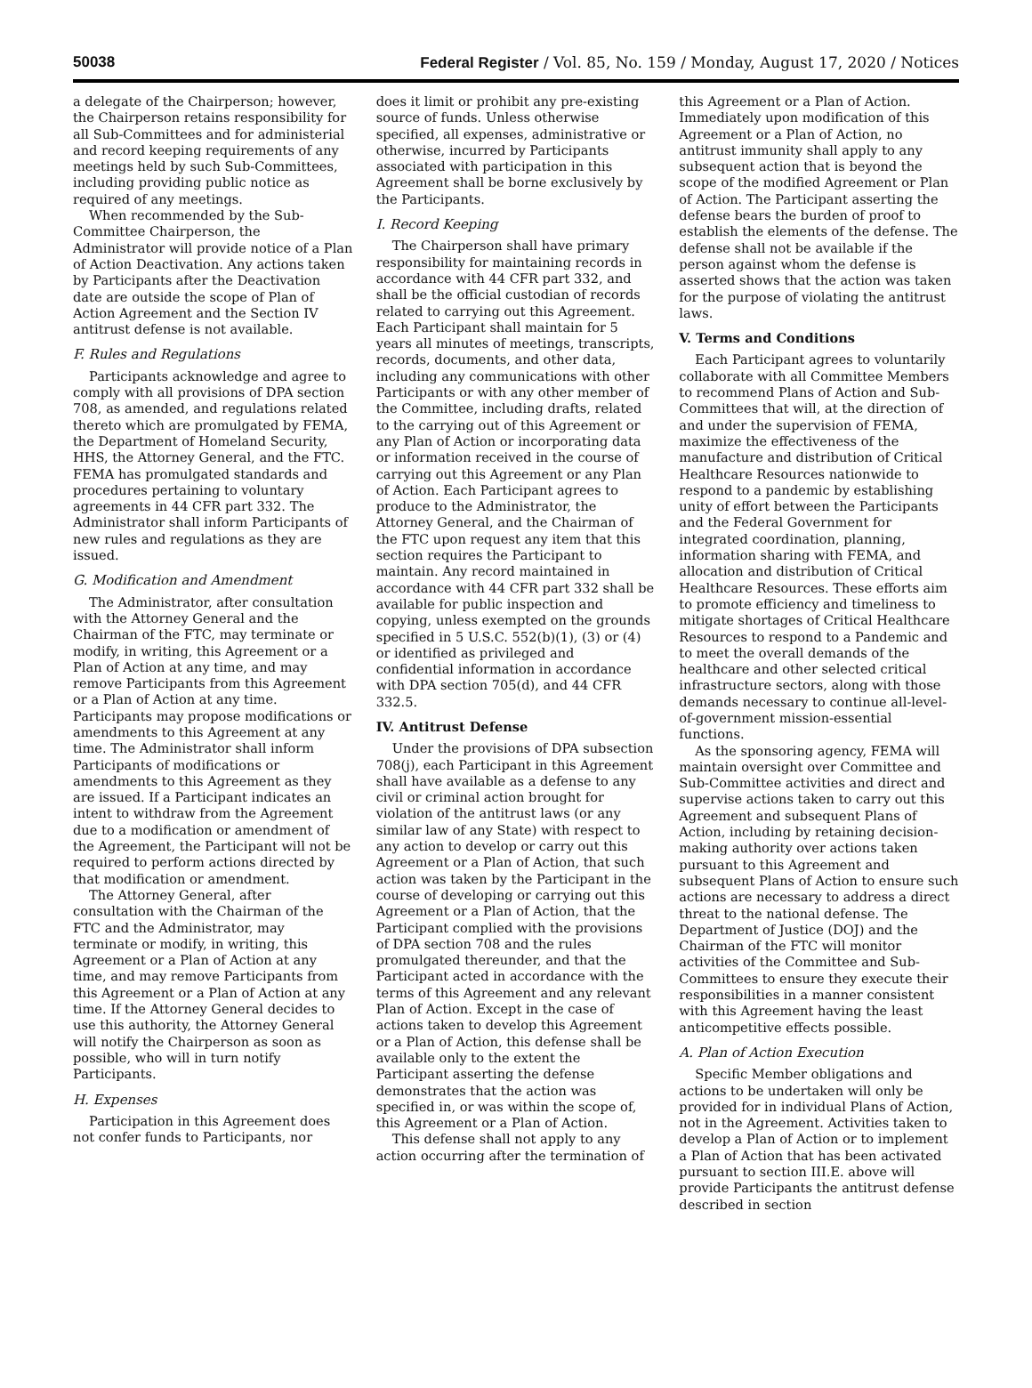50038 Federal Register / Vol. 85, No. 159 / Monday, August 17, 2020 / Notices
a delegate of the Chairperson; however, the Chairperson retains responsibility for all Sub-Committees and for administerial and record keeping requirements of any meetings held by such Sub-Committees, including providing public notice as required of any meetings.
When recommended by the Sub-Committee Chairperson, the Administrator will provide notice of a Plan of Action Deactivation. Any actions taken by Participants after the Deactivation date are outside the scope of Plan of Action Agreement and the Section IV antitrust defense is not available.
F. Rules and Regulations
Participants acknowledge and agree to comply with all provisions of DPA section 708, as amended, and regulations related thereto which are promulgated by FEMA, the Department of Homeland Security, HHS, the Attorney General, and the FTC. FEMA has promulgated standards and procedures pertaining to voluntary agreements in 44 CFR part 332. The Administrator shall inform Participants of new rules and regulations as they are issued.
G. Modification and Amendment
The Administrator, after consultation with the Attorney General and the Chairman of the FTC, may terminate or modify, in writing, this Agreement or a Plan of Action at any time, and may remove Participants from this Agreement or a Plan of Action at any time. Participants may propose modifications or amendments to this Agreement at any time. The Administrator shall inform Participants of modifications or amendments to this Agreement as they are issued. If a Participant indicates an intent to withdraw from the Agreement due to a modification or amendment of the Agreement, the Participant will not be required to perform actions directed by that modification or amendment.
The Attorney General, after consultation with the Chairman of the FTC and the Administrator, may terminate or modify, in writing, this Agreement or a Plan of Action at any time, and may remove Participants from this Agreement or a Plan of Action at any time. If the Attorney General decides to use this authority, the Attorney General will notify the Chairperson as soon as possible, who will in turn notify Participants.
H. Expenses
Participation in this Agreement does not confer funds to Participants, nor
does it limit or prohibit any pre-existing source of funds. Unless otherwise specified, all expenses, administrative or otherwise, incurred by Participants associated with participation in this Agreement shall be borne exclusively by the Participants.
I. Record Keeping
The Chairperson shall have primary responsibility for maintaining records in accordance with 44 CFR part 332, and shall be the official custodian of records related to carrying out this Agreement. Each Participant shall maintain for 5 years all minutes of meetings, transcripts, records, documents, and other data, including any communications with other Participants or with any other member of the Committee, including drafts, related to the carrying out of this Agreement or any Plan of Action or incorporating data or information received in the course of carrying out this Agreement or any Plan of Action. Each Participant agrees to produce to the Administrator, the Attorney General, and the Chairman of the FTC upon request any item that this section requires the Participant to maintain. Any record maintained in accordance with 44 CFR part 332 shall be available for public inspection and copying, unless exempted on the grounds specified in 5 U.S.C. 552(b)(1), (3) or (4) or identified as privileged and confidential information in accordance with DPA section 705(d), and 44 CFR 332.5.
IV. Antitrust Defense
Under the provisions of DPA subsection 708(j), each Participant in this Agreement shall have available as a defense to any civil or criminal action brought for violation of the antitrust laws (or any similar law of any State) with respect to any action to develop or carry out this Agreement or a Plan of Action, that such action was taken by the Participant in the course of developing or carrying out this Agreement or a Plan of Action, that the Participant complied with the provisions of DPA section 708 and the rules promulgated thereunder, and that the Participant acted in accordance with the terms of this Agreement and any relevant Plan of Action. Except in the case of actions taken to develop this Agreement or a Plan of Action, this defense shall be available only to the extent the Participant asserting the defense demonstrates that the action was specified in, or was within the scope of, this Agreement or a Plan of Action.
This defense shall not apply to any action occurring after the termination of
this Agreement or a Plan of Action. Immediately upon modification of this Agreement or a Plan of Action, no antitrust immunity shall apply to any subsequent action that is beyond the scope of the modified Agreement or Plan of Action. The Participant asserting the defense bears the burden of proof to establish the elements of the defense. The defense shall not be available if the person against whom the defense is asserted shows that the action was taken for the purpose of violating the antitrust laws.
V. Terms and Conditions
Each Participant agrees to voluntarily collaborate with all Committee Members to recommend Plans of Action and Sub-Committees that will, at the direction of and under the supervision of FEMA, maximize the effectiveness of the manufacture and distribution of Critical Healthcare Resources nationwide to respond to a pandemic by establishing unity of effort between the Participants and the Federal Government for integrated coordination, planning, information sharing with FEMA, and allocation and distribution of Critical Healthcare Resources. These efforts aim to promote efficiency and timeliness to mitigate shortages of Critical Healthcare Resources to respond to a Pandemic and to meet the overall demands of the healthcare and other selected critical infrastructure sectors, along with those demands necessary to continue all-level-of-government mission-essential functions.
As the sponsoring agency, FEMA will maintain oversight over Committee and Sub-Committee activities and direct and supervise actions taken to carry out this Agreement and subsequent Plans of Action, including by retaining decision-making authority over actions taken pursuant to this Agreement and subsequent Plans of Action to ensure such actions are necessary to address a direct threat to the national defense. The Department of Justice (DOJ) and the Chairman of the FTC will monitor activities of the Committee and Sub-Committees to ensure they execute their responsibilities in a manner consistent with this Agreement having the least anticompetitive effects possible.
A. Plan of Action Execution
Specific Member obligations and actions to be undertaken will only be provided for in individual Plans of Action, not in the Agreement. Activities taken to develop a Plan of Action or to implement a Plan of Action that has been activated pursuant to section III.E. above will provide Participants the antitrust defense described in section